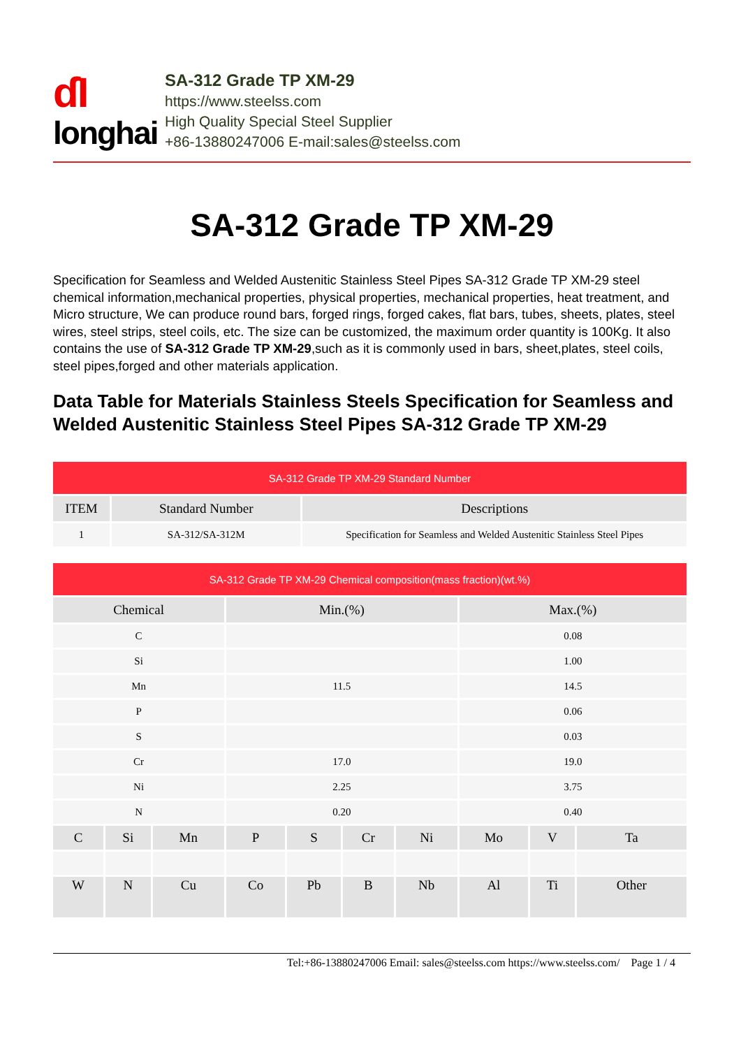ɗI
longhai
SA-312 Grade TP XM-29
https://www.steelss.com
High Quality Special Steel Supplier
+86-13880247006 E-mail:sales@steelss.com
SA-312 Grade TP XM-29
Specification for Seamless and Welded Austenitic Stainless Steel Pipes SA-312 Grade TP XM-29 steel chemical information,mechanical properties, physical properties, mechanical properties, heat treatment, and Micro structure, We can produce round bars, forged rings, forged cakes, flat bars, tubes, sheets, plates, steel wires, steel strips, steel coils, etc. The size can be customized, the maximum order quantity is 100Kg. It also contains the use of SA-312 Grade TP XM-29,such as it is commonly used in bars, sheet,plates, steel coils, steel pipes,forged and other materials application.
Data Table for Materials Stainless Steels Specification for Seamless and Welded Austenitic Stainless Steel Pipes SA-312 Grade TP XM-29
| SA-312 Grade TP XM-29 Standard Number | | |
| --- | --- | --- |
| ITEM | Standard Number | Descriptions |
| 1 | SA-312/SA-312M | Specification for Seamless and Welded Austenitic Stainless Steel Pipes |
| SA-312 Grade TP XM-29 Chemical composition(mass fraction)(wt.%) | | | | | | | | | |
| --- | --- | --- | --- | --- | --- | --- | --- | --- | --- |
| Chemical | | | Min.(%) | | | | Max.(%) | | |
| C | | | | | | | 0.08 | | |
| Si | | | | | | | 1.00 | | |
| Mn | | | 11.5 | | | | 14.5 | | |
| P | | | | | | | 0.06 | | |
| S | | | | | | | 0.03 | | |
| Cr | | | 17.0 | | | | 19.0 | | |
| Ni | | | 2.25 | | | | 3.75 | | |
| N | | | 0.20 | | | | 0.40 | | |
| C | Si | Mn | P | S | Cr | Ni | Mo | V | Ta |
| W | N | Cu | Co | Pb | B | Nb | Al | Ti | Other |
Tel:+86-13880247006 Email: sales@steelss.com https://www.steelss.com/ Page 1 / 4